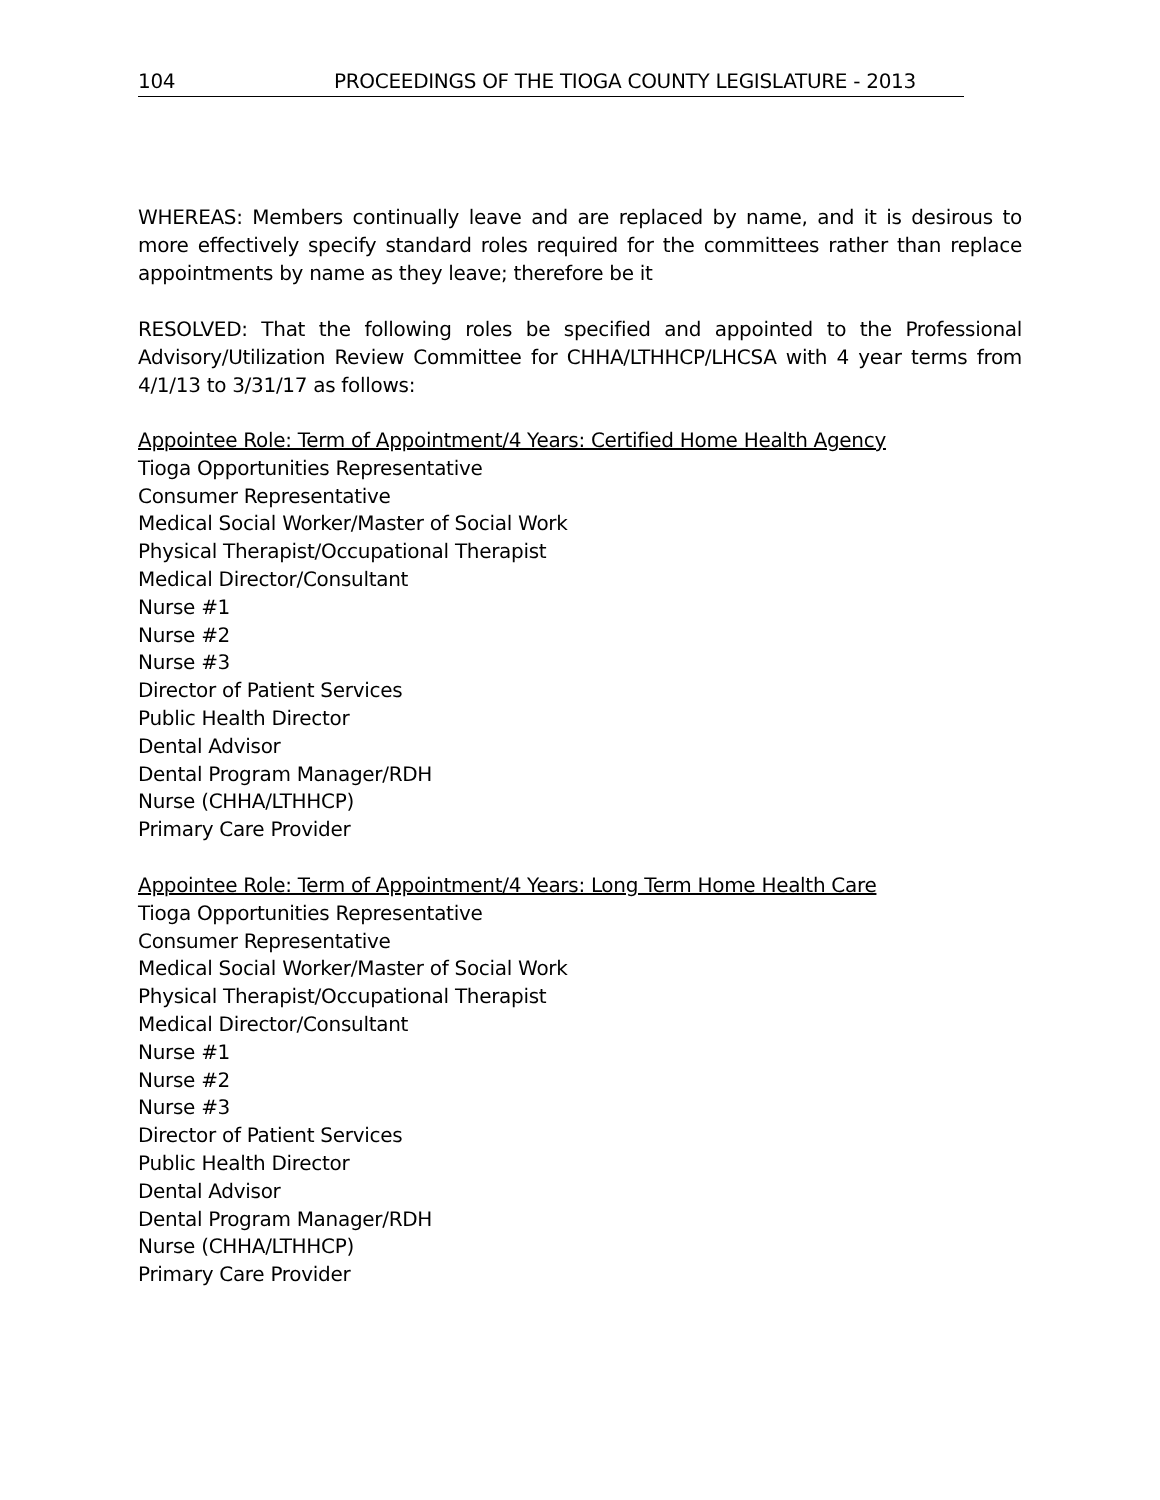104 PROCEEDINGS OF THE TIOGA COUNTY LEGISLATURE - 2013
WHEREAS: Members continually leave and are replaced by name, and it is desirous to more effectively specify standard roles required for the committees rather than replace appointments by name as they leave; therefore be it
RESOLVED: That the following roles be specified and appointed to the Professional Advisory/Utilization Review Committee for CHHA/LTHHCP/LHCSA with 4 year terms from 4/1/13 to 3/31/17 as follows:
Appointee Role: Term of Appointment/4 Years: Certified Home Health Agency
Tioga Opportunities Representative
Consumer Representative
Medical Social Worker/Master of Social Work
Physical Therapist/Occupational Therapist
Medical Director/Consultant
Nurse #1
Nurse #2
Nurse #3
Director of Patient Services
Public Health Director
Dental Advisor
Dental Program Manager/RDH
Nurse (CHHA/LTHHCP)
Primary Care Provider
Appointee Role: Term of Appointment/4 Years: Long Term Home Health Care
Tioga Opportunities Representative
Consumer Representative
Medical Social Worker/Master of Social Work
Physical Therapist/Occupational Therapist
Medical Director/Consultant
Nurse #1
Nurse #2
Nurse #3
Director of Patient Services
Public Health Director
Dental Advisor
Dental Program Manager/RDH
Nurse (CHHA/LTHHCP)
Primary Care Provider